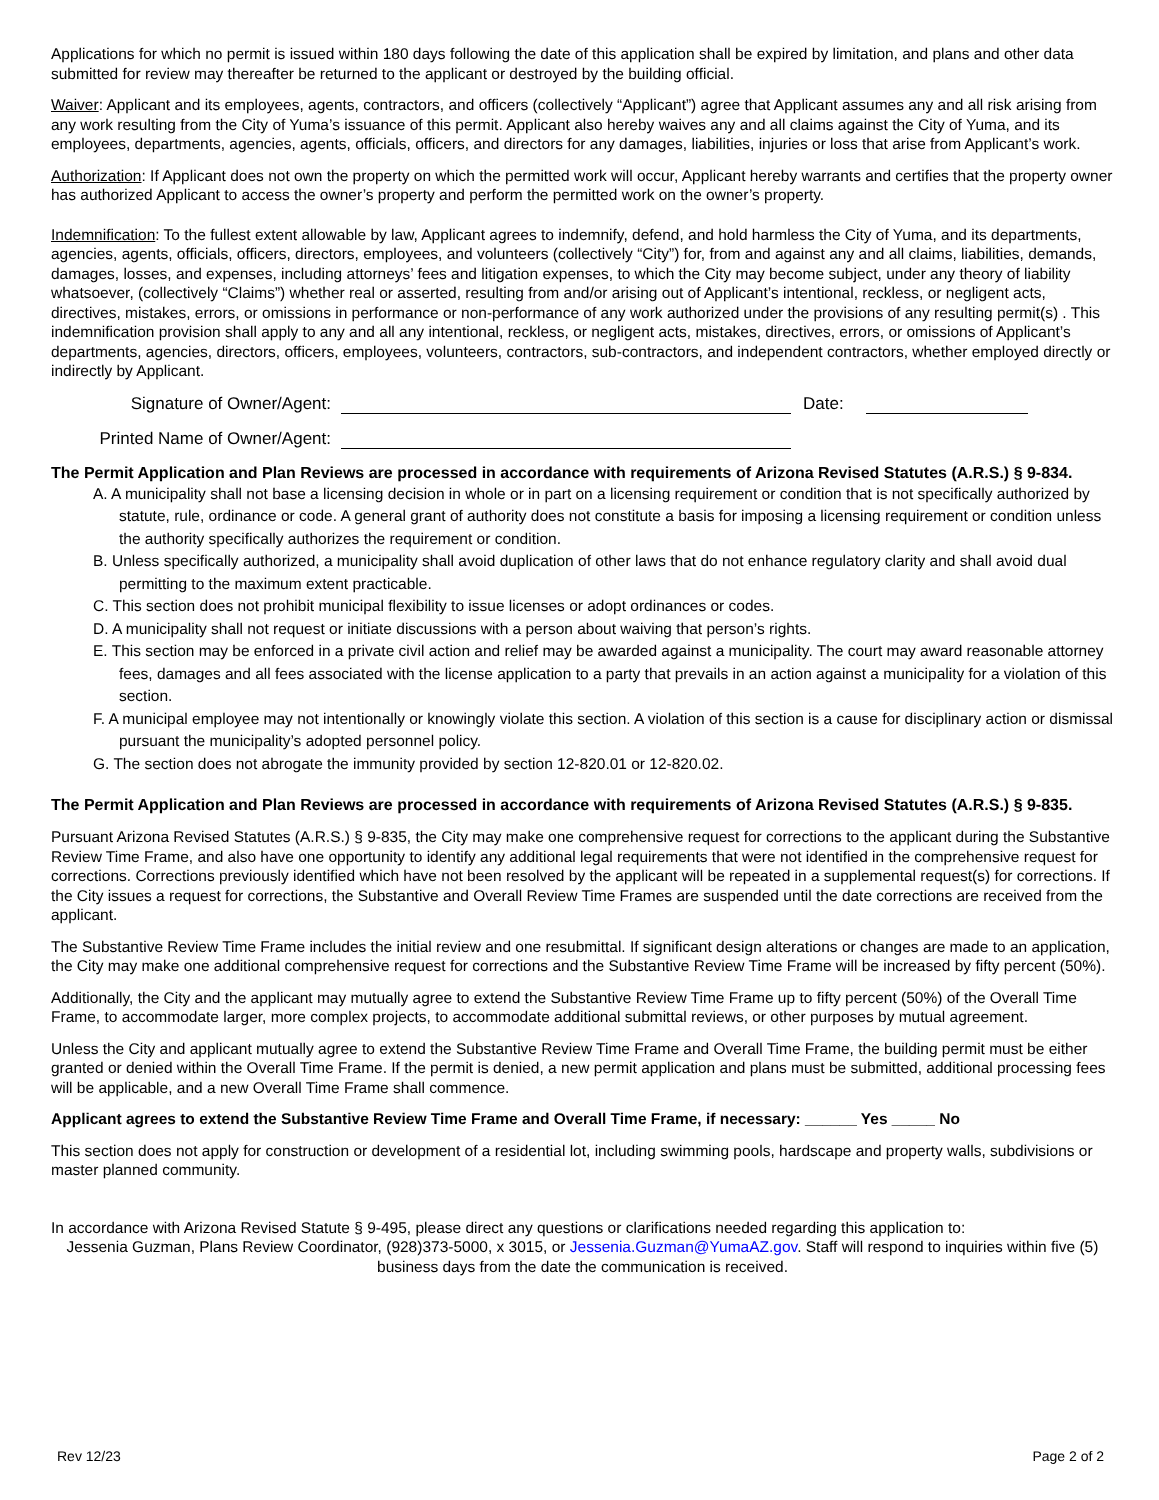Applications for which no permit is issued within 180 days following the date of this application shall be expired by limitation, and plans and other data submitted for review may thereafter be returned to the applicant or destroyed by the building official.
Waiver: Applicant and its employees, agents, contractors, and officers (collectively “Applicant”) agree that Applicant assumes any and all risk arising from any work resulting from the City of Yuma’s issuance of this permit. Applicant also hereby waives any and all claims against the City of Yuma, and its employees, departments, agencies, agents, officials, officers, and directors for any damages, liabilities, injuries or loss that arise from Applicant’s work.
Authorization: If Applicant does not own the property on which the permitted work will occur, Applicant hereby warrants and certifies that the property owner has authorized Applicant to access the owner’s property and perform the permitted work on the owner’s property.
Indemnification: To the fullest extent allowable by law, Applicant agrees to indemnify, defend, and hold harmless the City of Yuma, and its departments, agencies, agents, officials, officers, directors, employees, and volunteers (collectively “City”) for, from and against any and all claims, liabilities, demands, damages, losses, and expenses, including attorneys’ fees and litigation expenses, to which the City may become subject, under any theory of liability whatsoever, (collectively “Claims”) whether real or asserted, resulting from and/or arising out of Applicant’s intentional, reckless, or negligent acts, directives, mistakes, errors, or omissions in performance or non-performance of any work authorized under the provisions of any resulting permit(s) . This indemnification provision shall apply to any and all any intentional, reckless, or negligent acts, mistakes, directives, errors, or omissions of Applicant’s departments, agencies, directors, officers, employees, volunteers, contractors, sub-contractors, and independent contractors, whether employed directly or indirectly by Applicant.
Signature of Owner/Agent: Date:
Printed Name of Owner/Agent:
The Permit Application and Plan Reviews are processed in accordance with requirements of Arizona Revised Statutes (A.R.S.) § 9-834.
A. A municipality shall not base a licensing decision in whole or in part on a licensing requirement or condition that is not specifically authorized by statute, rule, ordinance or code. A general grant of authority does not constitute a basis for imposing a licensing requirement or condition unless the authority specifically authorizes the requirement or condition.
B. Unless specifically authorized, a municipality shall avoid duplication of other laws that do not enhance regulatory clarity and shall avoid dual permitting to the maximum extent practicable.
C. This section does not prohibit municipal flexibility to issue licenses or adopt ordinances or codes.
D. A municipality shall not request or initiate discussions with a person about waiving that person’s rights.
E. This section may be enforced in a private civil action and relief may be awarded against a municipality. The court may award reasonable attorney fees, damages and all fees associated with the license application to a party that prevails in an action against a municipality for a violation of this section.
F. A municipal employee may not intentionally or knowingly violate this section. A violation of this section is a cause for disciplinary action or dismissal pursuant the municipality’s adopted personnel policy.
G. The section does not abrogate the immunity provided by section 12-820.01 or 12-820.02.
The Permit Application and Plan Reviews are processed in accordance with requirements of Arizona Revised Statutes (A.R.S.) § 9-835.
Pursuant Arizona Revised Statutes (A.R.S.) § 9-835, the City may make one comprehensive request for corrections to the applicant during the Substantive Review Time Frame, and also have one opportunity to identify any additional legal requirements that were not identified in the comprehensive request for corrections. Corrections previously identified which have not been resolved by the applicant will be repeated in a supplemental request(s) for corrections. If the City issues a request for corrections, the Substantive and Overall Review Time Frames are suspended until the date corrections are received from the applicant.
The Substantive Review Time Frame includes the initial review and one resubmittal. If significant design alterations or changes are made to an application, the City may make one additional comprehensive request for corrections and the Substantive Review Time Frame will be increased by fifty percent (50%).
Additionally, the City and the applicant may mutually agree to extend the Substantive Review Time Frame up to fifty percent (50%) of the Overall Time Frame, to accommodate larger, more complex projects, to accommodate additional submittal reviews, or other purposes by mutual agreement.
Unless the City and applicant mutually agree to extend the Substantive Review Time Frame and Overall Time Frame, the building permit must be either granted or denied within the Overall Time Frame. If the permit is denied, a new permit application and plans must be submitted, additional processing fees will be applicable, and a new Overall Time Frame shall commence.
Applicant agrees to extend the Substantive Review Time Frame and Overall Time Frame, if necessary: ______ Yes _____ No
This section does not apply for construction or development of a residential lot, including swimming pools, hardscape and property walls, subdivisions or master planned community.
In accordance with Arizona Revised Statute § 9-495, please direct any questions or clarifications needed regarding this application to:
Jessenia Guzman, Plans Review Coordinator, (928)373-5000, x 3015, or Jessenia.Guzman@YumaAZ.gov. Staff will respond to inquiries within five (5) business days from the date the communication is received.
Rev 12/23 Page 2 of 2